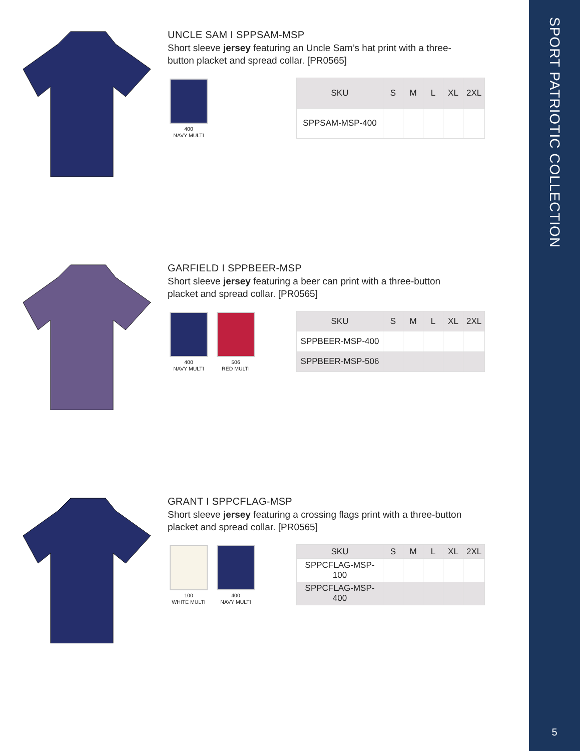UNCLE SAM I SPPSAM-MSP
Short sleeve jersey featuring an Uncle Sam’s hat print with a three-button placket and spread collar. [PR0565]
400
NAVY MULTI
| SKU | S | M | L | XL | 2XL |
| --- | --- | --- | --- | --- | --- |
| SPPSAM-MSP-400 | | | | | |
GARFIELD I SPPBEER-MSP
Short sleeve jersey featuring a beer can print with a three-button placket and spread collar. [PR0565]
400
NAVY MULTI
506
RED MULTI
| SKU | S | M | L | XL | 2XL |
| --- | --- | --- | --- | --- | --- |
| SPPBEER-MSP-400 | | | | | |
| SPPBEER-MSP-506 | | | | | |
GRANT I SPPCFLAG-MSP
Short sleeve jersey featuring a crossing flags print with a three-button placket and spread collar. [PR0565]
100
WHITE MULTI
400
NAVY MULTI
| SKU | S | M | L | XL | 2XL |
| --- | --- | --- | --- | --- | --- |
| SPPCFLAG-MSP-100 | | | | | |
| SPPCFLAG-MSP-400 | | | | | |
SPORT PATRIOTIC COLLECTION
5